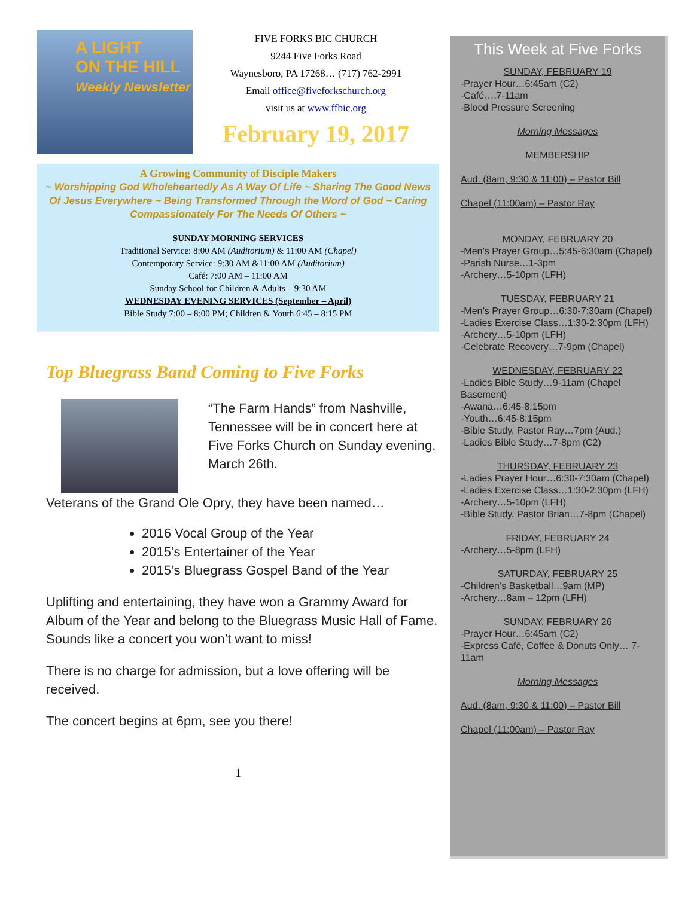A LIGHT
ON THE HILL
Weekly Newsletter
FIVE FORKS BIC CHURCH
9244 Five Forks Road
Waynesboro, PA 17268… (717) 762-2991
Email office@fiveforkschurch.org
visit us at www.ffbic.org
February 19, 2017
A Growing Community of Disciple Makers
~ Worshipping God Wholeheartedly As A Way Of Life ~ Sharing The Good News Of Jesus Everywhere ~ Being Transformed Through the Word of God ~ Caring Compassionately For The Needs Of Others ~
SUNDAY MORNING SERVICES
Traditional Service: 8:00 AM (Auditorium) & 11:00 AM (Chapel)
Contemporary Service: 9:30 AM &11:00 AM (Auditorium)
Café: 7:00 AM – 11:00 AM
Sunday School for Children & Adults – 9:30 AM
WEDNESDAY EVENING SERVICES (September – April)
Bible Study 7:00 – 8:00 PM; Children & Youth 6:45 – 8:15 PM
Top Bluegrass Band Coming to Five Forks
“The Farm Hands” from Nashville, Tennessee will be in concert here at Five Forks Church on Sunday evening, March 26th.
Veterans of the Grand Ole Opry, they have been named…
2016 Vocal Group of the Year
2015’s Entertainer of the Year
2015’s Bluegrass Gospel Band of the Year
Uplifting and entertaining, they have won a Grammy Award for Album of the Year and belong to the Bluegrass Music Hall of Fame. Sounds like a concert you won’t want to miss!
There is no charge for admission, but a love offering will be received.
The concert begins at 6pm, see you there!
1
This Week at Five Forks
SUNDAY, FEBRUARY 19
-Prayer Hour…6:45am (C2)
-Café….7-11am
-Blood Pressure Screening
Morning Messages
MEMBERSHIP
Aud. (8am, 9:30 & 11:00) – Pastor Bill
Chapel (11:00am) – Pastor Ray
MONDAY, FEBRUARY 20
-Men’s Prayer Group…5:45-6:30am (Chapel)
-Parish Nurse…1-3pm
-Archery…5-10pm (LFH)
TUESDAY, FEBRUARY 21
-Men’s Prayer Group…6:30-7:30am (Chapel)
-Ladies Exercise Class…1:30-2:30pm (LFH)
-Archery…5-10pm (LFH)
-Celebrate Recovery…7-9pm (Chapel)
WEDNESDAY, FEBRUARY 22
-Ladies Bible Study…9-11am (Chapel Basement)
-Awana…6:45-8:15pm
-Youth…6:45-8:15pm
-Bible Study, Pastor Ray…7pm (Aud.)
-Ladies Bible Study…7-8pm (C2)
THURSDAY, FEBRUARY 23
-Ladies Prayer Hour…6:30-7:30am (Chapel)
-Ladies Exercise Class…1:30-2:30pm (LFH)
-Archery…5-10pm (LFH)
-Bible Study, Pastor Brian…7-8pm (Chapel)
FRIDAY, FEBRUARY 24
-Archery…5-8pm (LFH)
SATURDAY, FEBRUARY 25
-Children’s Basketball…9am (MP)
-Archery…8am – 12pm (LFH)
SUNDAY, FEBRUARY 26
-Prayer Hour…6:45am (C2)
-Express Café, Coffee & Donuts Only… 7-11am
Morning Messages
Aud. (8am, 9:30 & 11:00) – Pastor Bill
Chapel (11:00am) – Pastor Ray